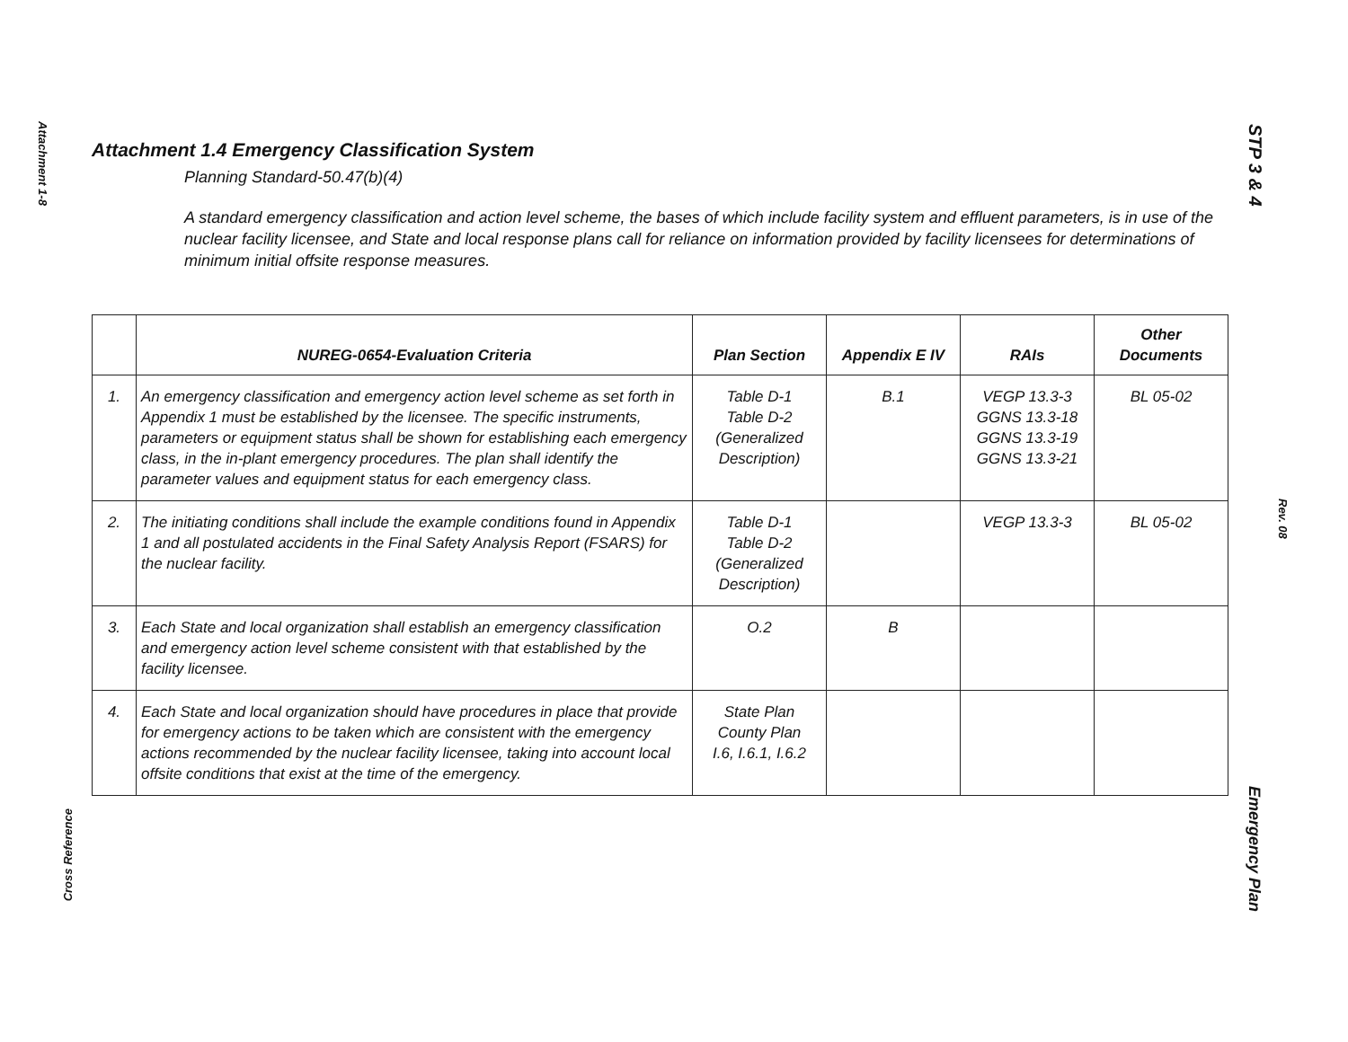Attachment 1-8
Cross Reference
STP 3 & 4
Rev. 08
Emergency Plan
Attachment 1.4 Emergency Classification System
Planning Standard-50.47(b)(4)
A standard emergency classification and action level scheme, the bases of which include facility system and effluent parameters, is in use of the nuclear facility licensee, and State and local response plans call for reliance on information provided by facility licensees for determinations of minimum initial offsite response measures.
| | NUREG-0654-Evaluation Criteria | Plan Section | Appendix E IV | RAIs | Other Documents |
| --- | --- | --- | --- | --- | --- |
| 1. | An emergency classification and emergency action level scheme as set forth in Appendix 1 must be established by the licensee. The specific instruments, parameters or equipment status shall be shown for establishing each emergency class, in the in-plant emergency procedures. The plan shall identify the parameter values and equipment status for each emergency class. | Table D-1 Table D-2 (Generalized Description) | B.1 | VEGP 13.3-3 GGNS 13.3-18 GGNS 13.3-19 GGNS 13.3-21 | BL 05-02 |
| 2. | The initiating conditions shall include the example conditions found in Appendix 1 and all postulated accidents in the Final Safety Analysis Report (FSARS) for the nuclear facility. | Table D-1 Table D-2 (Generalized Description) | | VEGP 13.3-3 | BL 05-02 |
| 3. | Each State and local organization shall establish an emergency classification and emergency action level scheme consistent with that established by the facility licensee. | O.2 | B | | |
| 4. | Each State and local organization should have procedures in place that provide for emergency actions to be taken which are consistent with the emergency actions recommended by the nuclear facility licensee, taking into account local offsite conditions that exist at the time of the emergency. | State Plan County Plan I.6, I.6.1, I.6.2 | | | |